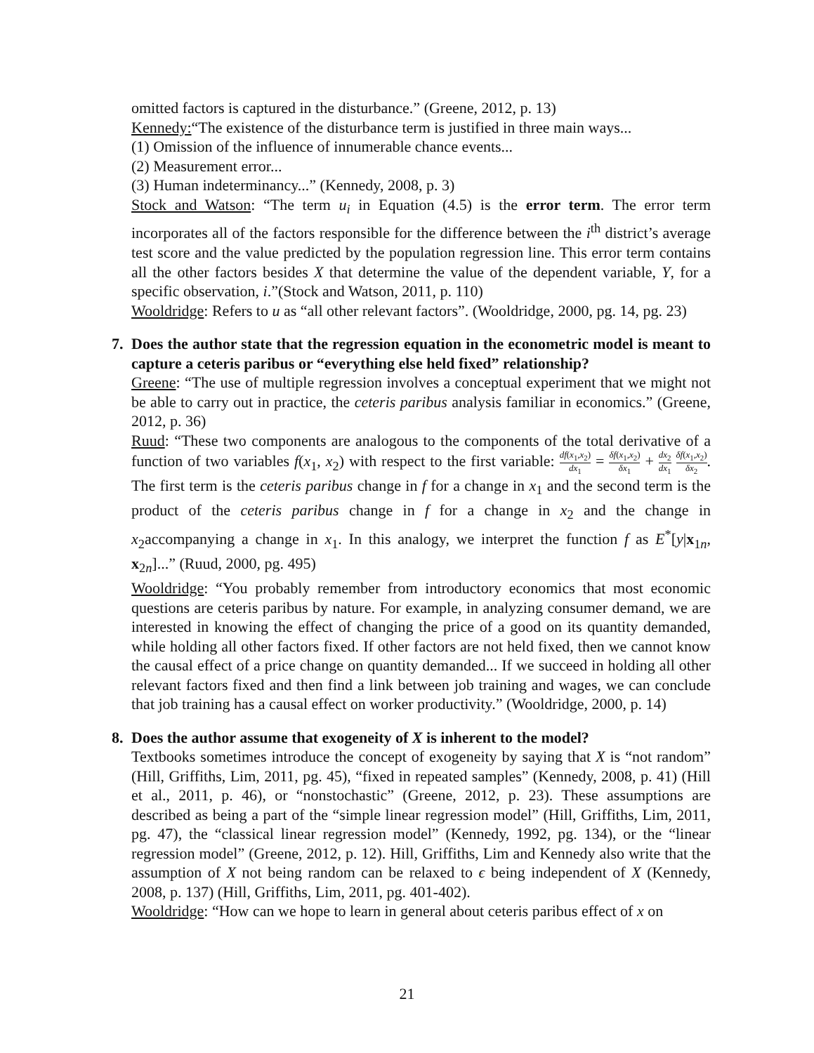omitted factors is captured in the disturbance.” (Greene, 2012, p. 13)
Kennedy:“The existence of the disturbance term is justified in three main ways...
(1) Omission of the influence of innumerable chance events...
(2) Measurement error...
(3) Human indeterminancy...” (Kennedy, 2008, p. 3)
Stock and Watson: “The term u<sub>i</sub> in Equation (4.5) is the error term. The error term incorporates all of the factors responsible for the difference between the i<sup>th</sup> district’s average test score and the value predicted by the population regression line. This error term contains all the other factors besides X that determine the value of the dependent variable, Y, for a specific observation, i.”(Stock and Watson, 2011, p. 110)
Wooldridge: Refers to u as “all other relevant factors”. (Wooldridge, 2000, pg. 14, pg. 23)
7. Does the author state that the regression equation in the econometric model is meant to capture a ceteris paribus or “everything else held fixed” relationship?
Greene: “The use of multiple regression involves a conceptual experiment that we might not be able to carry out in practice, the ceteris paribus analysis familiar in economics.” (Greene, 2012, p. 36)
Ruud: “These two components are analogous to the components of the total derivative of a function of two variables f(x<sub>1</sub>, x<sub>2</sub>) with respect to the first variable: df(x<sub>1</sub>,x<sub>2</sub>) dx<sub>1</sub> = δf(x<sub>1</sub>,x<sub>2</sub>) δx<sub>1</sub> + dx<sub>2</sub> dx<sub>1</sub> δf(x<sub>1</sub>,x<sub>2</sub>) δx<sub>2</sub>. The first term is the ceteris paribus change in f for a change in x<sub>1</sub> and the second term is the product of the ceteris paribus change in f for a change in x<sub>2</sub> and the change in x<sub>2</sub>accompanying a change in x<sub>1</sub>. In this analogy, we interpret the function f as E<sup>*</sup>[y|x<sub>1n</sub>, x<sub>2n</sub>]...” (Ruud, 2000, pg. 495)
Wooldridge: “You probably remember from introductory economics that most economic questions are ceteris paribus by nature. For example, in analyzing consumer demand, we are interested in knowing the effect of changing the price of a good on its quantity demanded, while holding all other factors fixed. If other factors are not held fixed, then we cannot know the causal effect of a price change on quantity demanded... If we succeed in holding all other relevant factors fixed and then find a link between job training and wages, we can conclude that job training has a causal effect on worker productivity.” (Wooldridge, 2000, p. 14)
8. Does the author assume that exogeneity of X is inherent to the model?
Textbooks sometimes introduce the concept of exogeneity by saying that X is “not random” (Hill, Griffiths, Lim, 2011, pg. 45), “fixed in repeated samples” (Kennedy, 2008, p. 41) (Hill et al., 2011, p. 46), or “nonstochastic” (Greene, 2012, p. 23). These assumptions are described as being a part of the “simple linear regression model” (Hill, Griffiths, Lim, 2011, pg. 47), the “classical linear regression model” (Kennedy, 1992, pg. 134), or the “linear regression model” (Greene, 2012, p. 12). Hill, Griffiths, Lim and Kennedy also write that the assumption of X not being random can be relaxed to ϵ being independent of X (Kennedy, 2008, p. 137) (Hill, Griffiths, Lim, 2011, pg. 401-402).
Wooldridge: “How can we hope to learn in general about ceteris paribus effect of x on
21